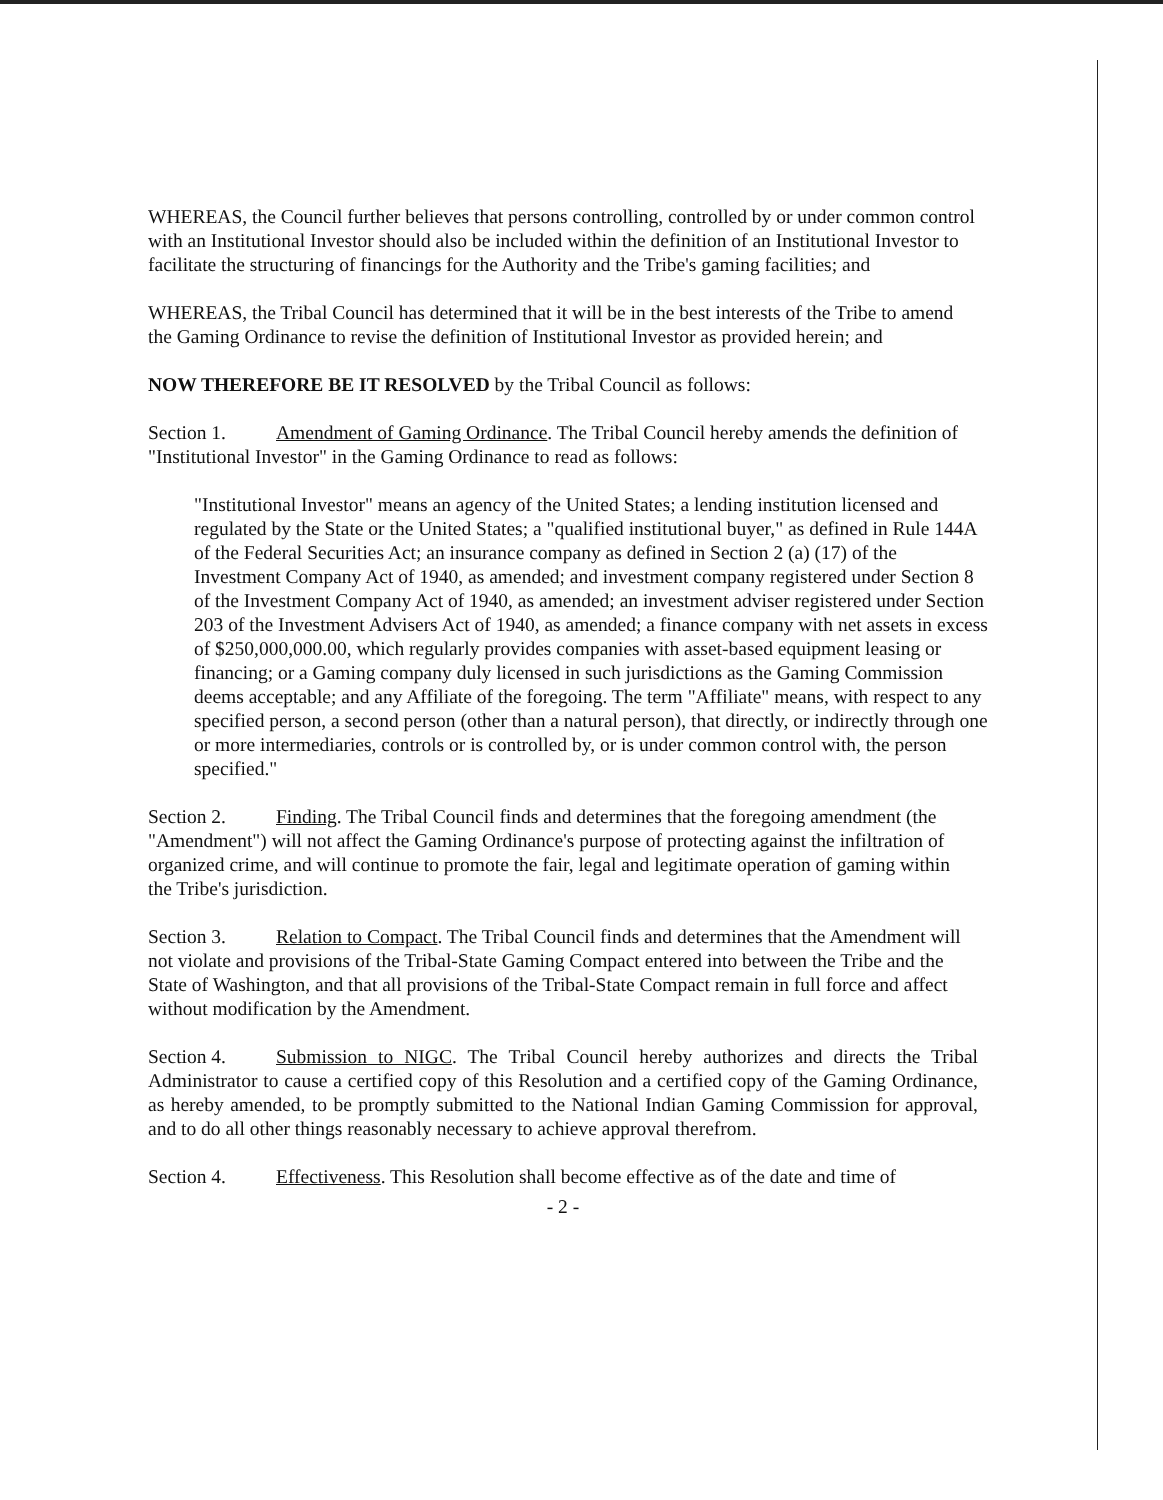WHEREAS, the Council further believes that persons controlling, controlled by or under common control with an Institutional Investor should also be included within the definition of an Institutional Investor to facilitate the structuring of financings for the Authority and the Tribe's gaming facilities; and
WHEREAS, the Tribal Council has determined that it will be in the best interests of the Tribe to amend the Gaming Ordinance to revise the definition of Institutional Investor as provided herein; and
NOW THEREFORE BE IT RESOLVED by the Tribal Council as follows:
Section 1. Amendment of Gaming Ordinance. The Tribal Council hereby amends the definition of "Institutional Investor" in the Gaming Ordinance to read as follows:
"Institutional Investor" means an agency of the United States; a lending institution licensed and regulated by the State or the United States; a "qualified institutional buyer," as defined in Rule 144A of the Federal Securities Act; an insurance company as defined in Section 2 (a) (17) of the Investment Company Act of 1940, as amended; and investment company registered under Section 8 of the Investment Company Act of 1940, as amended; an investment adviser registered under Section 203 of the Investment Advisers Act of 1940, as amended; a finance company with net assets in excess of $250,000,000.00, which regularly provides companies with asset-based equipment leasing or financing; or a Gaming company duly licensed in such jurisdictions as the Gaming Commission deems acceptable; and any Affiliate of the foregoing. The term "Affiliate" means, with respect to any specified person, a second person (other than a natural person), that directly, or indirectly through one or more intermediaries, controls or is controlled by, or is under common control with, the person specified."
Section 2. Finding. The Tribal Council finds and determines that the foregoing amendment (the "Amendment") will not affect the Gaming Ordinance's purpose of protecting against the infiltration of organized crime, and will continue to promote the fair, legal and legitimate operation of gaming within the Tribe's jurisdiction.
Section 3. Relation to Compact. The Tribal Council finds and determines that the Amendment will not violate and provisions of the Tribal-State Gaming Compact entered into between the Tribe and the State of Washington, and that all provisions of the Tribal-State Compact remain in full force and affect without modification by the Amendment.
Section 4. Submission to NIGC. The Tribal Council hereby authorizes and directs the Tribal Administrator to cause a certified copy of this Resolution and a certified copy of the Gaming Ordinance, as hereby amended, to be promptly submitted to the National Indian Gaming Commission for approval, and to do all other things reasonably necessary to achieve approval therefrom.
Section 4. Effectiveness. This Resolution shall become effective as of the date and time of
- 2 -